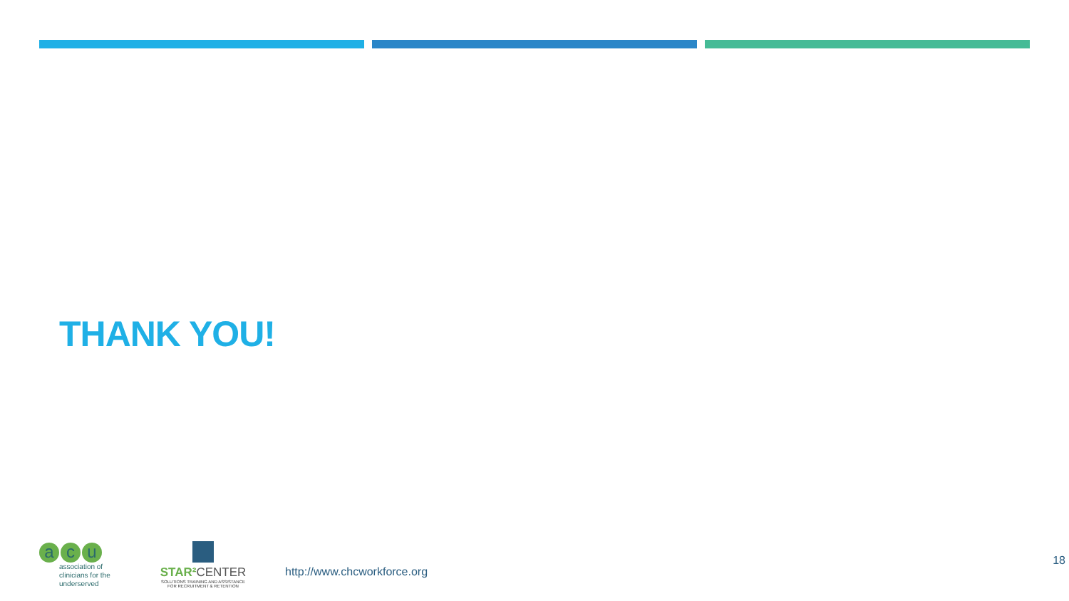THANK YOU!
ac u
association of
clinicians for the
underserved
STAR² CENTER
SOLUTIONS TRAINING AND ASSISTANCE
FOR RECRUITMENT & RETENTION
http://www.chcworkforce.org
18